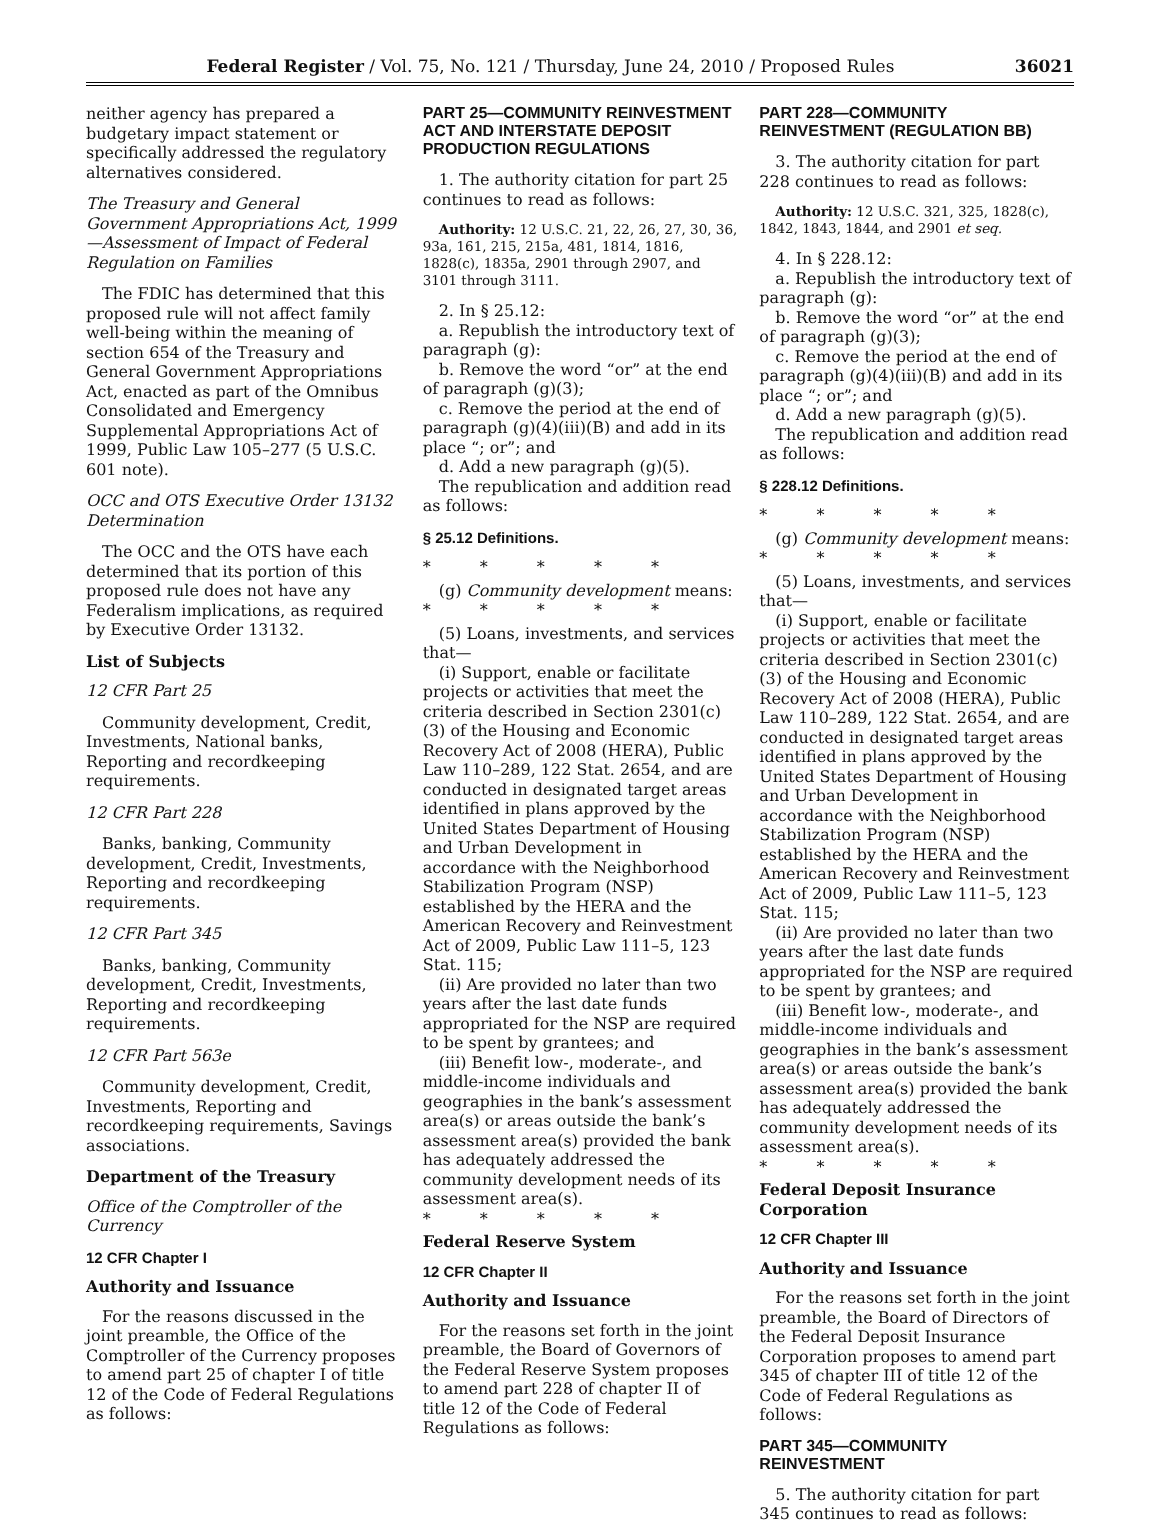Federal Register / Vol. 75, No. 121 / Thursday, June 24, 2010 / Proposed Rules 36021
neither agency has prepared a budgetary impact statement or specifically addressed the regulatory alternatives considered.
The Treasury and General Government Appropriations Act, 1999—Assessment of Impact of Federal Regulation on Families
The FDIC has determined that this proposed rule will not affect family well-being within the meaning of section 654 of the Treasury and General Government Appropriations Act, enacted as part of the Omnibus Consolidated and Emergency Supplemental Appropriations Act of 1999, Public Law 105–277 (5 U.S.C. 601 note).
OCC and OTS Executive Order 13132 Determination
The OCC and the OTS have each determined that its portion of this proposed rule does not have any Federalism implications, as required by Executive Order 13132.
List of Subjects
12 CFR Part 25
Community development, Credit, Investments, National banks, Reporting and recordkeeping requirements.
12 CFR Part 228
Banks, banking, Community development, Credit, Investments, Reporting and recordkeeping requirements.
12 CFR Part 345
Banks, banking, Community development, Credit, Investments, Reporting and recordkeeping requirements.
12 CFR Part 563e
Community development, Credit, Investments, Reporting and recordkeeping requirements, Savings associations.
Department of the Treasury
Office of the Comptroller of the Currency
12 CFR Chapter I
Authority and Issuance
For the reasons discussed in the joint preamble, the Office of the Comptroller of the Currency proposes to amend part 25 of chapter I of title 12 of the Code of Federal Regulations as follows:
PART 25—COMMUNITY REINVESTMENT ACT AND INTERSTATE DEPOSIT PRODUCTION REGULATIONS
1. The authority citation for part 25 continues to read as follows:
Authority: 12 U.S.C. 21, 22, 26, 27, 30, 36, 93a, 161, 215, 215a, 481, 1814, 1816, 1828(c), 1835a, 2901 through 2907, and 3101 through 3111.
2. In § 25.12:
a. Republish the introductory text of paragraph (g):
b. Remove the word “or” at the end of paragraph (g)(3);
c. Remove the period at the end of paragraph (g)(4)(iii)(B) and add in its place “; or”; and
d. Add a new paragraph (g)(5).
The republication and addition read as follows:
§ 25.12 Definitions.
* * * * *
(g) Community development means:
* * * * *
(5) Loans, investments, and services that—
(i) Support, enable or facilitate projects or activities that meet the criteria described in Section 2301(c)(3) of the Housing and Economic Recovery Act of 2008 (HERA), Public Law 110–289, 122 Stat. 2654, and are conducted in designated target areas identified in plans approved by the United States Department of Housing and Urban Development in accordance with the Neighborhood Stabilization Program (NSP) established by the HERA and the American Recovery and Reinvestment Act of 2009, Public Law 111–5, 123 Stat. 115;
(ii) Are provided no later than two years after the last date funds appropriated for the NSP are required to be spent by grantees; and
(iii) Benefit low-, moderate-, and middle-income individuals and geographies in the bank’s assessment area(s) or areas outside the bank’s assessment area(s) provided the bank has adequately addressed the community development needs of its assessment area(s).
* * * * *
Federal Reserve System
12 CFR Chapter II
Authority and Issuance
For the reasons set forth in the joint preamble, the Board of Governors of the Federal Reserve System proposes to amend part 228 of chapter II of title 12 of the Code of Federal Regulations as follows:
PART 228—COMMUNITY REINVESTMENT (REGULATION BB)
3. The authority citation for part 228 continues to read as follows:
Authority: 12 U.S.C. 321, 325, 1828(c), 1842, 1843, 1844, and 2901 et seq.
4. In § 228.12:
a. Republish the introductory text of paragraph (g):
b. Remove the word “or” at the end of paragraph (g)(3);
c. Remove the period at the end of paragraph (g)(4)(iii)(B) and add in its place “; or”; and
d. Add a new paragraph (g)(5).
The republication and addition read as follows:
§ 228.12 Definitions.
* * * * *
(g) Community development means:
* * * * *
(5) Loans, investments, and services that—
(i) Support, enable or facilitate projects or activities that meet the criteria described in Section 2301(c)(3) of the Housing and Economic Recovery Act of 2008 (HERA), Public Law 110–289, 122 Stat. 2654, and are conducted in designated target areas identified in plans approved by the United States Department of Housing and Urban Development in accordance with the Neighborhood Stabilization Program (NSP) established by the HERA and the American Recovery and Reinvestment Act of 2009, Public Law 111–5, 123 Stat. 115;
(ii) Are provided no later than two years after the last date funds appropriated for the NSP are required to be spent by grantees; and
(iii) Benefit low-, moderate-, and middle-income individuals and geographies in the bank’s assessment area(s) or areas outside the bank’s assessment area(s) provided the bank has adequately addressed the community development needs of its assessment area(s).
* * * * *
Federal Deposit Insurance Corporation
12 CFR Chapter III
Authority and Issuance
For the reasons set forth in the joint preamble, the Board of Directors of the Federal Deposit Insurance Corporation proposes to amend part 345 of chapter III of title 12 of the Code of Federal Regulations as follows:
PART 345—COMMUNITY REINVESTMENT
5. The authority citation for part 345 continues to read as follows: